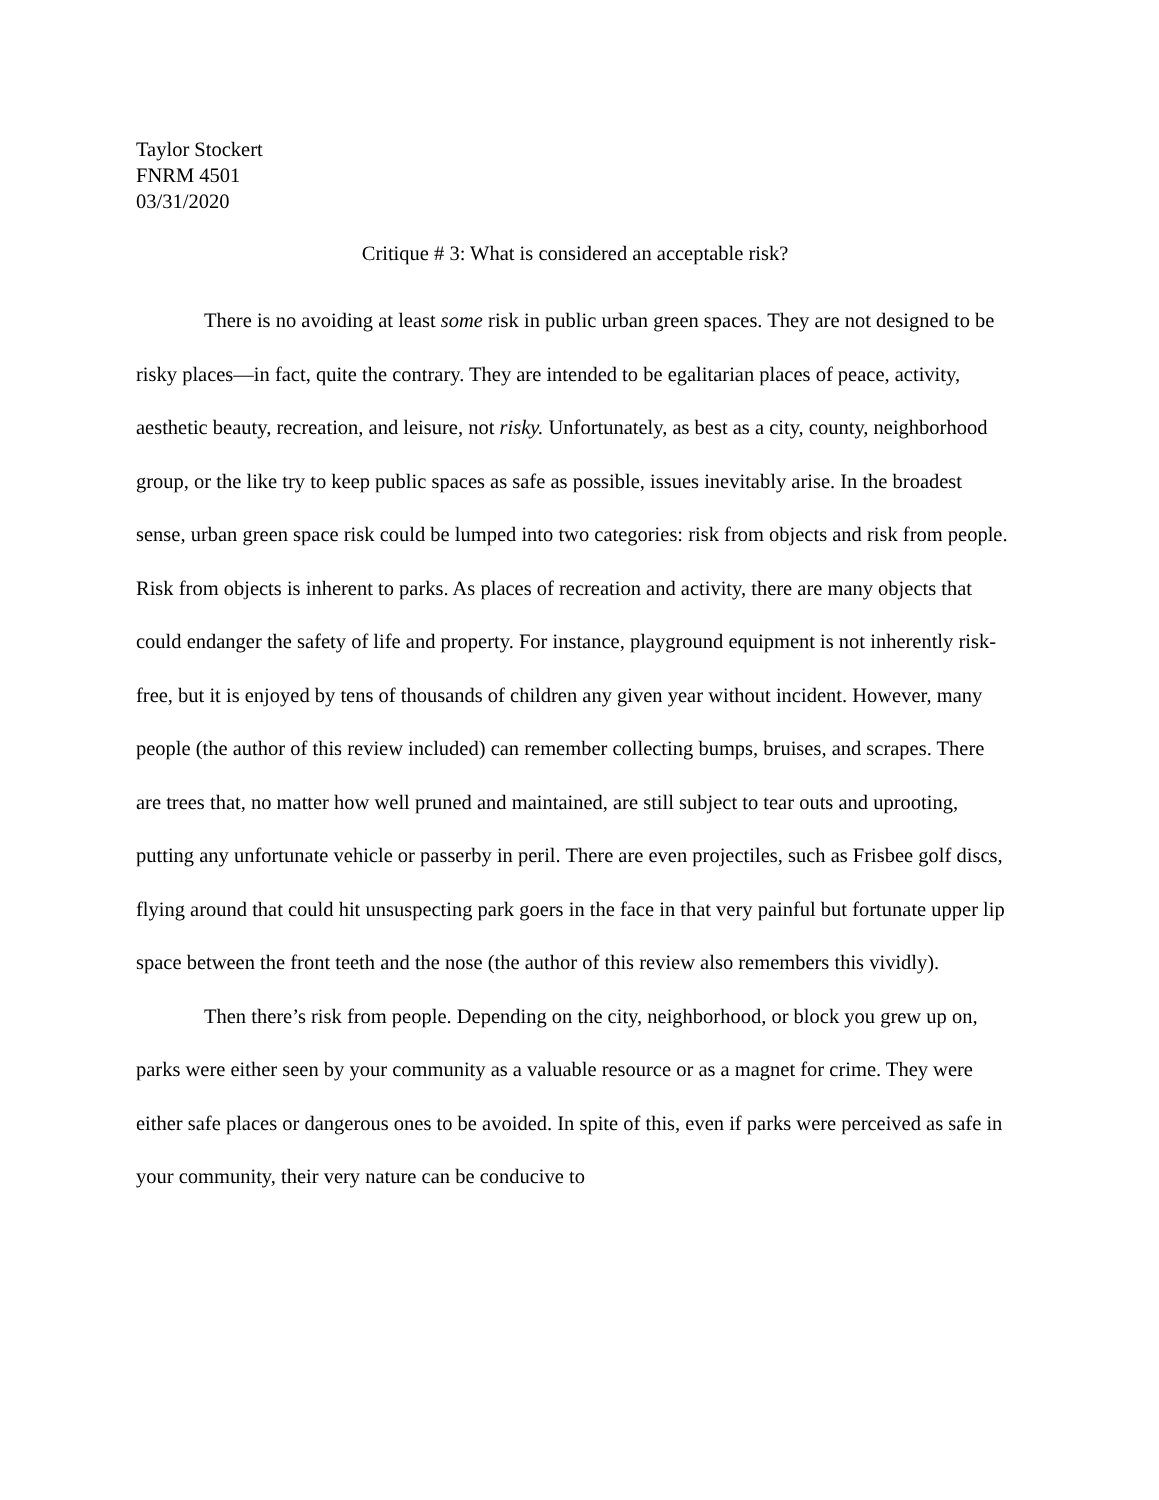Taylor Stockert
FNRM 4501
03/31/2020
Critique # 3: What is considered an acceptable risk?
There is no avoiding at least some risk in public urban green spaces. They are not designed to be risky places—in fact, quite the contrary. They are intended to be egalitarian places of peace, activity, aesthetic beauty, recreation, and leisure, not risky. Unfortunately, as best as a city, county, neighborhood group, or the like try to keep public spaces as safe as possible, issues inevitably arise. In the broadest sense, urban green space risk could be lumped into two categories: risk from objects and risk from people. Risk from objects is inherent to parks. As places of recreation and activity, there are many objects that could endanger the safety of life and property. For instance, playground equipment is not inherently risk-free, but it is enjoyed by tens of thousands of children any given year without incident. However, many people (the author of this review included) can remember collecting bumps, bruises, and scrapes. There are trees that, no matter how well pruned and maintained, are still subject to tear outs and uprooting, putting any unfortunate vehicle or passerby in peril. There are even projectiles, such as Frisbee golf discs, flying around that could hit unsuspecting park goers in the face in that very painful but fortunate upper lip space between the front teeth and the nose (the author of this review also remembers this vividly).
Then there’s risk from people. Depending on the city, neighborhood, or block you grew up on, parks were either seen by your community as a valuable resource or as a magnet for crime. They were either safe places or dangerous ones to be avoided. In spite of this, even if parks were perceived as safe in your community, their very nature can be conducive to